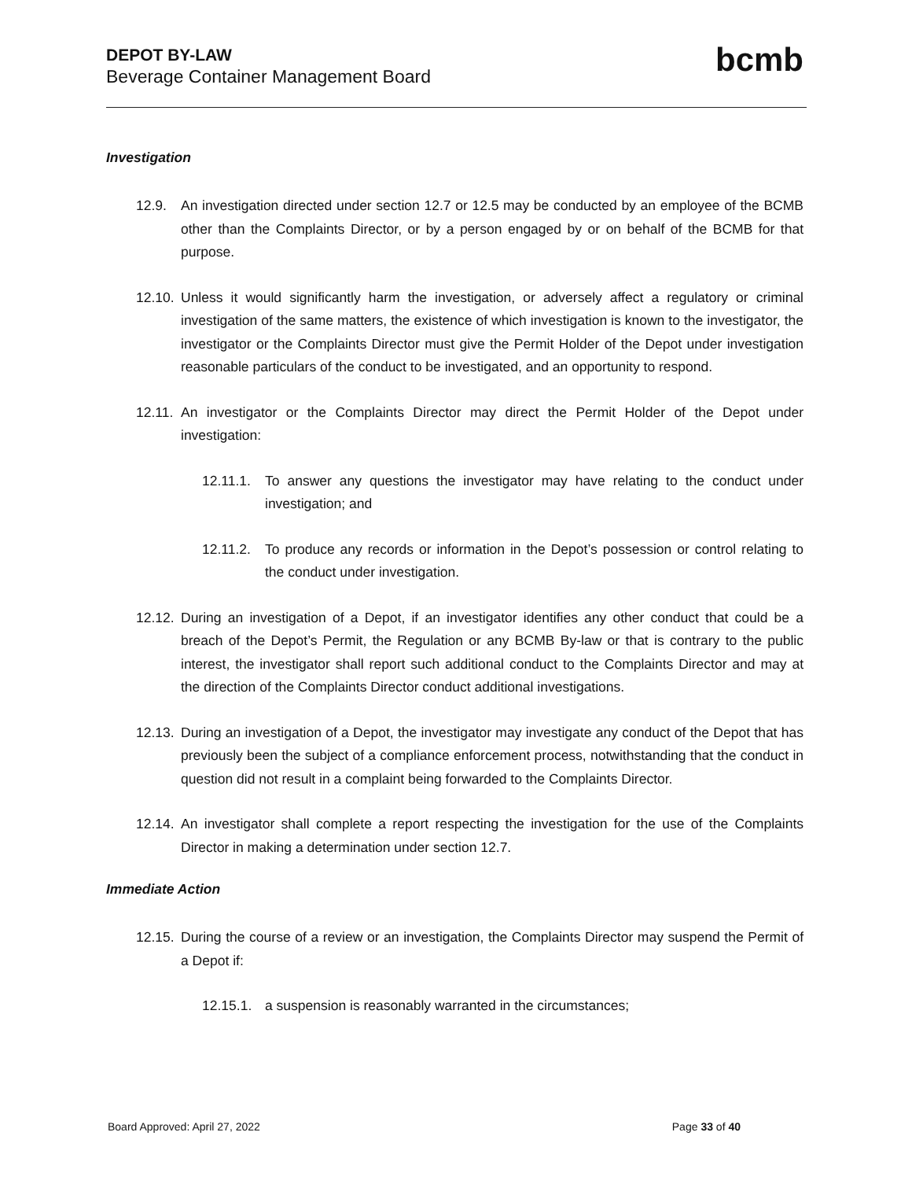DEPOT BY-LAW
Beverage Container Management Board
bcmb
Investigation
12.9. An investigation directed under section 12.7 or 12.5 may be conducted by an employee of the BCMB other than the Complaints Director, or by a person engaged by or on behalf of the BCMB for that purpose.
12.10. Unless it would significantly harm the investigation, or adversely affect a regulatory or criminal investigation of the same matters, the existence of which investigation is known to the investigator, the investigator or the Complaints Director must give the Permit Holder of the Depot under investigation reasonable particulars of the conduct to be investigated, and an opportunity to respond.
12.11. An investigator or the Complaints Director may direct the Permit Holder of the Depot under investigation:
12.11.1. To answer any questions the investigator may have relating to the conduct under investigation; and
12.11.2. To produce any records or information in the Depot’s possession or control relating to the conduct under investigation.
12.12. During an investigation of a Depot, if an investigator identifies any other conduct that could be a breach of the Depot’s Permit, the Regulation or any BCMB By-law or that is contrary to the public interest, the investigator shall report such additional conduct to the Complaints Director and may at the direction of the Complaints Director conduct additional investigations.
12.13. During an investigation of a Depot, the investigator may investigate any conduct of the Depot that has previously been the subject of a compliance enforcement process, notwithstanding that the conduct in question did not result in a complaint being forwarded to the Complaints Director.
12.14. An investigator shall complete a report respecting the investigation for the use of the Complaints Director in making a determination under section 12.7.
Immediate Action
12.15. During the course of a review or an investigation, the Complaints Director may suspend the Permit of a Depot if:
12.15.1. a suspension is reasonably warranted in the circumstances;
Board Approved: April 27, 2022 Page 33 of 40